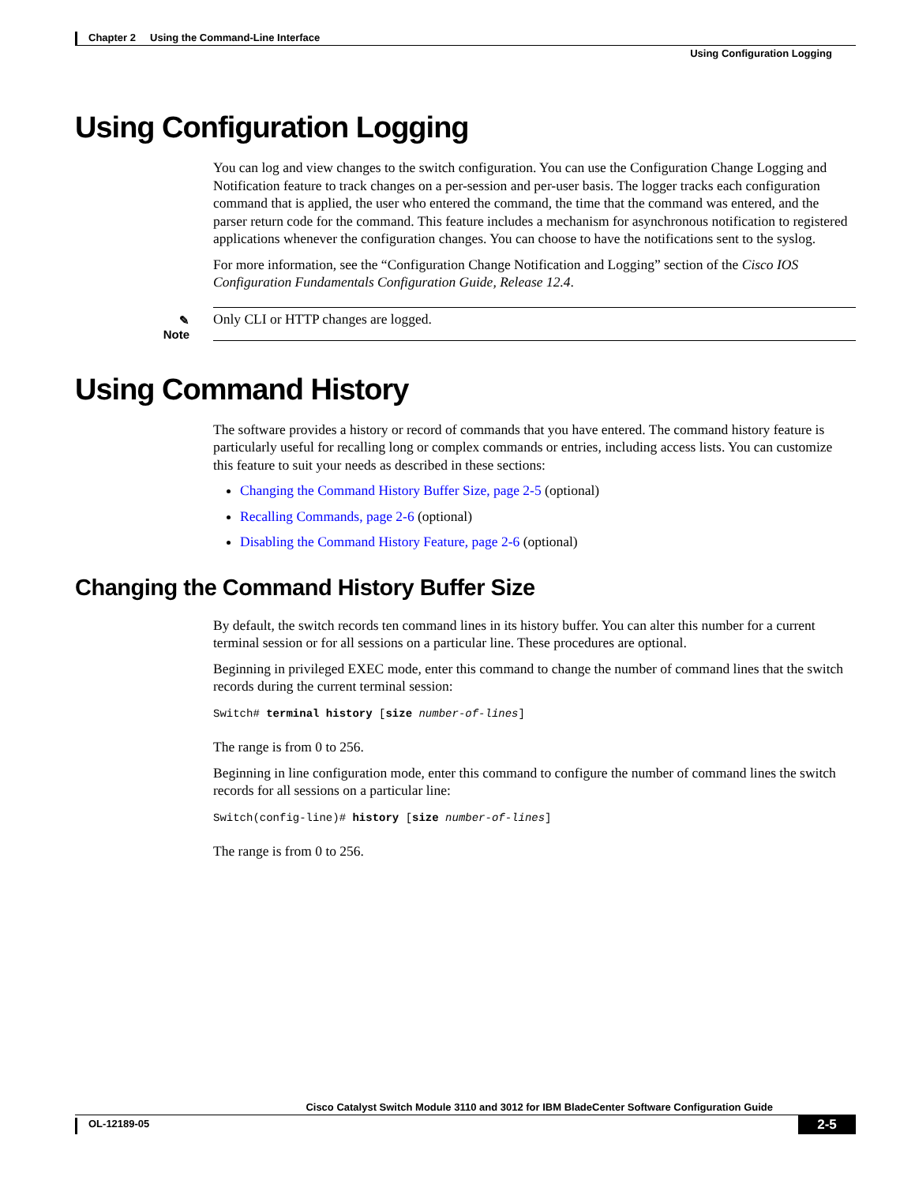Chapter 2 Using the Command-Line Interface
Using Configuration Logging
Using Configuration Logging
You can log and view changes to the switch configuration. You can use the Configuration Change Logging and Notification feature to track changes on a per-session and per-user basis. The logger tracks each configuration command that is applied, the user who entered the command, the time that the command was entered, and the parser return code for the command. This feature includes a mechanism for asynchronous notification to registered applications whenever the configuration changes. You can choose to have the notifications sent to the syslog.
For more information, see the “Configuration Change Notification and Logging” section of the Cisco IOS Configuration Fundamentals Configuration Guide, Release 12.4.
✎
Note
Only CLI or HTTP changes are logged.
Using Command History
The software provides a history or record of commands that you have entered. The command history feature is particularly useful for recalling long or complex commands or entries, including access lists. You can customize this feature to suit your needs as described in these sections:
Changing the Command History Buffer Size, page 2-5 (optional)
Recalling Commands, page 2-6 (optional)
Disabling the Command History Feature, page 2-6 (optional)
Changing the Command History Buffer Size
By default, the switch records ten command lines in its history buffer. You can alter this number for a current terminal session or for all sessions on a particular line. These procedures are optional.
Beginning in privileged EXEC mode, enter this command to change the number of command lines that the switch records during the current terminal session:
Switch# terminal history [size number-of-lines]
The range is from 0 to 256.
Beginning in line configuration mode, enter this command to configure the number of command lines the switch records for all sessions on a particular line:
Switch(config-line)# history [size number-of-lines]
The range is from 0 to 256.
Cisco Catalyst Switch Module 3110 and 3012 for IBM BladeCenter Software Configuration Guide
OL-12189-05
2-5